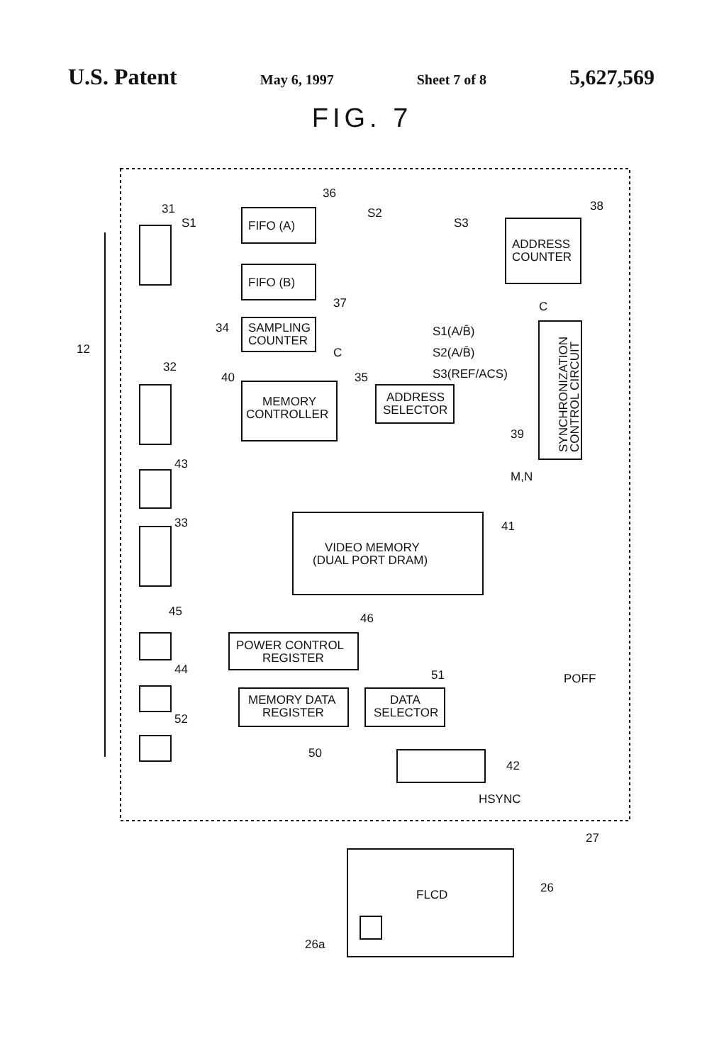U.S. Patent May 6, 1997 Sheet 7 of 8 5,627,569
FIG. 7
FIFO (A)
FIFO (B)
SAMPLING
COUNTER
ADDRESS
COUNTER
MEMORY
CONTROLLER
ADDRESS
SELECTOR
VIDEO MEMORY
(DUAL PORT DRAM)
POWER CONTROL
REGISTER
MEMORY DATA
REGISTER
DATA
SELECTOR
FLCD
SYNCHRONIZATION
CONTROL CIRCUIT
31
S1
36
S2
S3
38
37
34
C
C
S1(A/B̄)
S2(A/B̄)
S3(REF/ACS)
12
32
40
35
39
43
M,N
33
41
45
46
51
POFF
44
52
50
42
HSYNC
27
26
26a